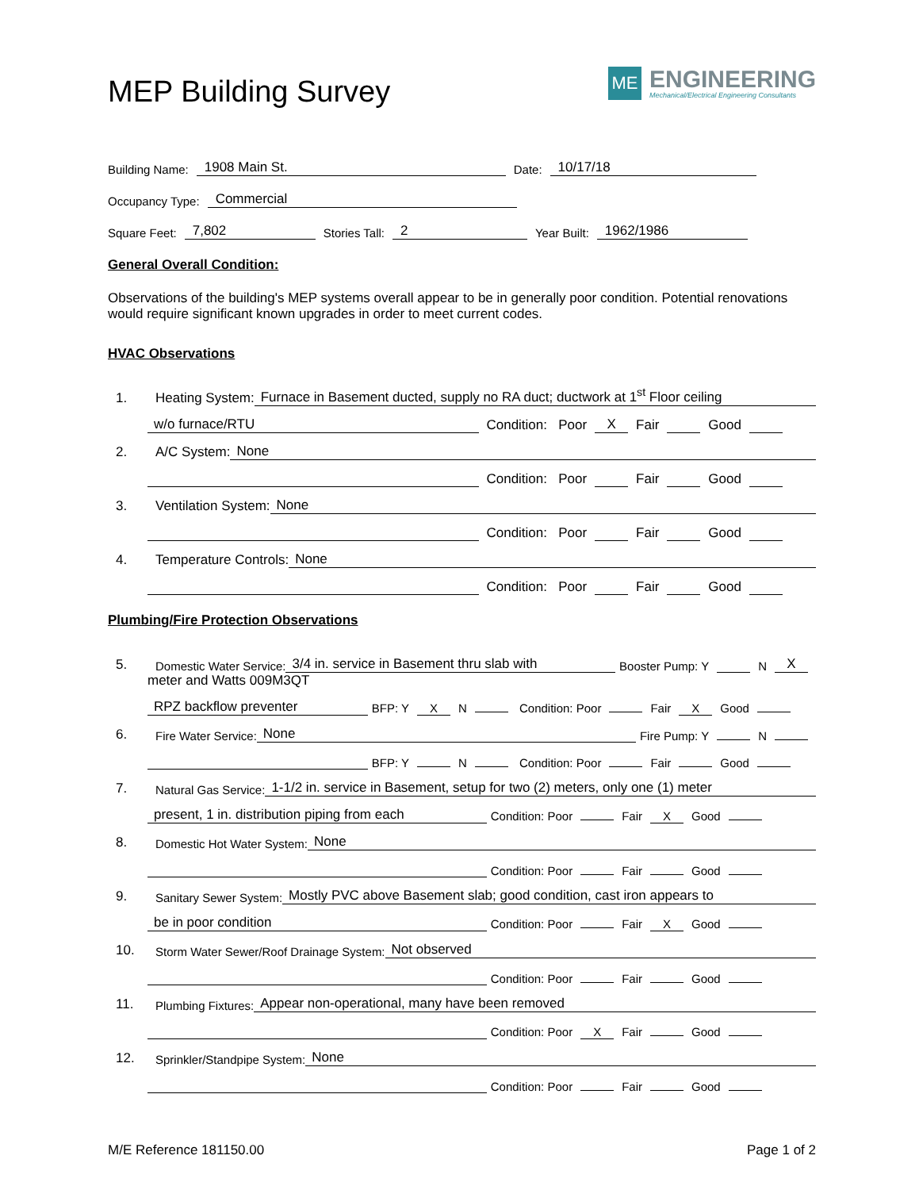MEP Building Survey
ME
ENGINEERING
Mechanical/Electrical Engineering Consultants
Building Name: 1908 Main St. Date: 10/17/18
Occupancy Type: Commercial
Square Feet: 7,802 Stories Tall: 2 Year Built: 1962/1986
General Overall Condition:
Observations of the building's MEP systems overall appear to be in generally poor condition. Potential renovations would require significant known upgrades in order to meet current codes.
HVAC Observations
1. Heating System: Furnace in Basement ducted, supply no RA duct; ductwork at 1<sup>st</sup> Floor ceiling
w/o furnace/RTU Condition: Poor X Fair Good
2. A/C System: None
Condition: Poor Fair Good
3. Ventilation System: None
Condition: Poor Fair Good
4. Temperature Controls: None
Condition: Poor Fair Good
Plumbing/Fire Protection Observations
5. Domestic Water Service: 3/4 in. service in Basement thru slab with Booster Pump: Y N X
meter and Watts 009M3QT
RPZ backflow preventer BFP: Y X N Condition: Poor Fair X Good
6. Fire Water Service: None Fire Pump: Y N
BFP: Y N Condition: Poor Fair Good
7. Natural Gas Service: 1-1/2 in. service in Basement, setup for two (2) meters, only one (1) meter
present, 1 in. distribution piping from each Condition: Poor Fair X Good
8. Domestic Hot Water System: None
Condition: Poor Fair Good
9. Sanitary Sewer System: Mostly PVC above Basement slab; good condition, cast iron appears to
be in poor condition Condition: Poor Fair X Good
10. Storm Water Sewer/Roof Drainage System: Not observed
Condition: Poor Fair Good
11. Plumbing Fixtures: Appear non-operational, many have been removed
Condition: Poor X Fair Good
12. Sprinkler/Standpipe System: None
Condition: Poor Fair Good
M/E Reference 181150.00 Page 1 of 2